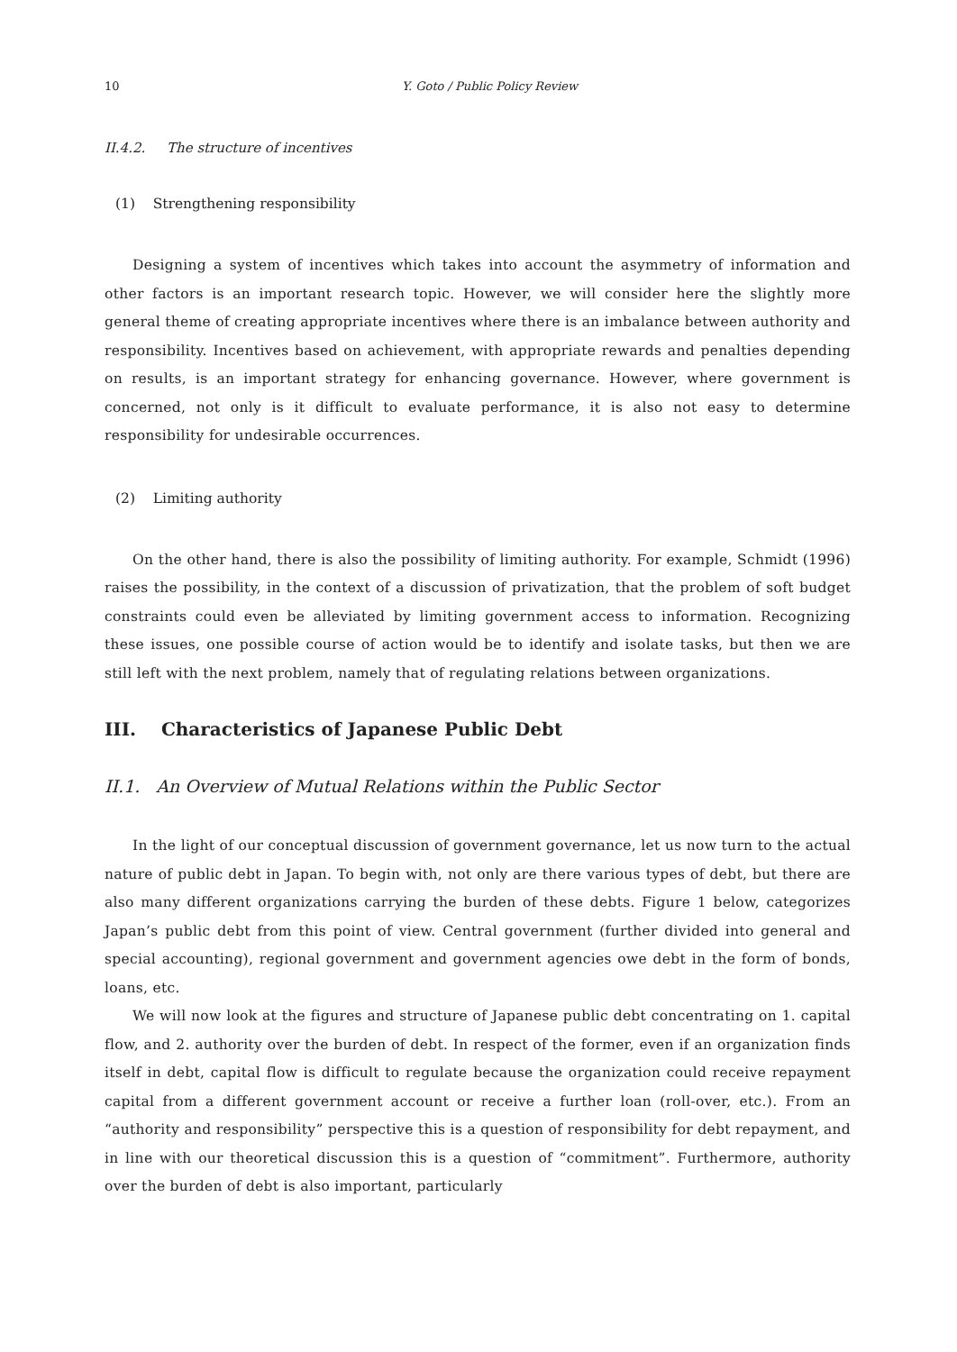10 Y. Goto / Public Policy Review
II.4.2. The structure of incentives
(1) Strengthening responsibility
Designing a system of incentives which takes into account the asymmetry of information and other factors is an important research topic. However, we will consider here the slightly more general theme of creating appropriate incentives where there is an imbalance between authority and responsibility. Incentives based on achievement, with appropriate rewards and penalties depending on results, is an important strategy for enhancing governance. However, where government is concerned, not only is it difficult to evaluate performance, it is also not easy to determine responsibility for undesirable occurrences.
(2) Limiting authority
On the other hand, there is also the possibility of limiting authority. For example, Schmidt (1996) raises the possibility, in the context of a discussion of privatization, that the problem of soft budget constraints could even be alleviated by limiting government access to information. Recognizing these issues, one possible course of action would be to identify and isolate tasks, but then we are still left with the next problem, namely that of regulating relations between organizations.
III. Characteristics of Japanese Public Debt
II.1. An Overview of Mutual Relations within the Public Sector
In the light of our conceptual discussion of government governance, let us now turn to the actual nature of public debt in Japan. To begin with, not only are there various types of debt, but there are also many different organizations carrying the burden of these debts. Figure 1 below, categorizes Japan’s public debt from this point of view. Central government (further divided into general and special accounting), regional government and government agencies owe debt in the form of bonds, loans, etc.
We will now look at the figures and structure of Japanese public debt concentrating on 1. capital flow, and 2. authority over the burden of debt. In respect of the former, even if an organization finds itself in debt, capital flow is difficult to regulate because the organization could receive repayment capital from a different government account or receive a further loan (roll-over, etc.). From an “authority and responsibility” perspective this is a question of responsibility for debt repayment, and in line with our theoretical discussion this is a question of “commitment”. Furthermore, authority over the burden of debt is also important, particularly